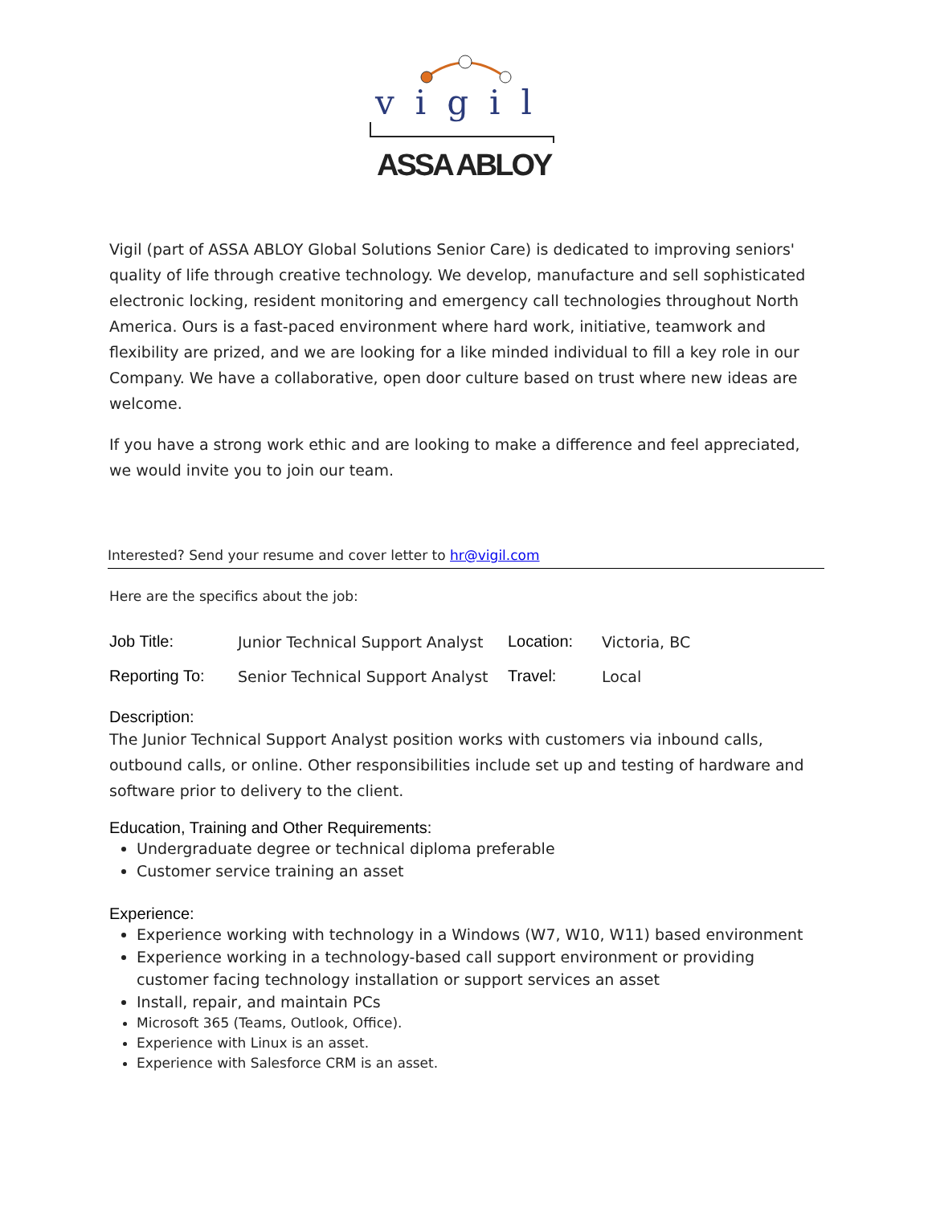vigil
ASSA ABLOY
Vigil (part of ASSA ABLOY Global Solutions Senior Care) is dedicated to improving seniors' quality of life through creative technology. We develop, manufacture and sell sophisticated electronic locking, resident monitoring and emergency call technologies throughout North America. Ours is a fast-paced environment where hard work, initiative, teamwork and flexibility are prized, and we are looking for a like minded individual to fill a key role in our Company. We have a collaborative, open door culture based on trust where new ideas are welcome.
If you have a strong work ethic and are looking to make a difference and feel appreciated, we would invite you to join our team.
Interested? Send your resume and cover letter to hr@vigil.com
Here are the specifics about the job:
| Job Title: | Junior Technical Support Analyst | Location: | Victoria, BC |
| Reporting To: | Senior Technical Support Analyst | Travel: | Local |
Description:
The Junior Technical Support Analyst position works with customers via inbound calls, outbound calls, or online. Other responsibilities include set up and testing of hardware and software prior to delivery to the client.
Education, Training and Other Requirements:
Undergraduate degree or technical diploma preferable
Customer service training an asset
Experience:
Experience working with technology in a Windows (W7, W10, W11) based environment
Experience working in a technology-based call support environment or providing customer facing technology installation or support services an asset
Install, repair, and maintain PCs
Microsoft 365 (Teams, Outlook, Office).
Experience with Linux is an asset.
Experience with Salesforce CRM is an asset.